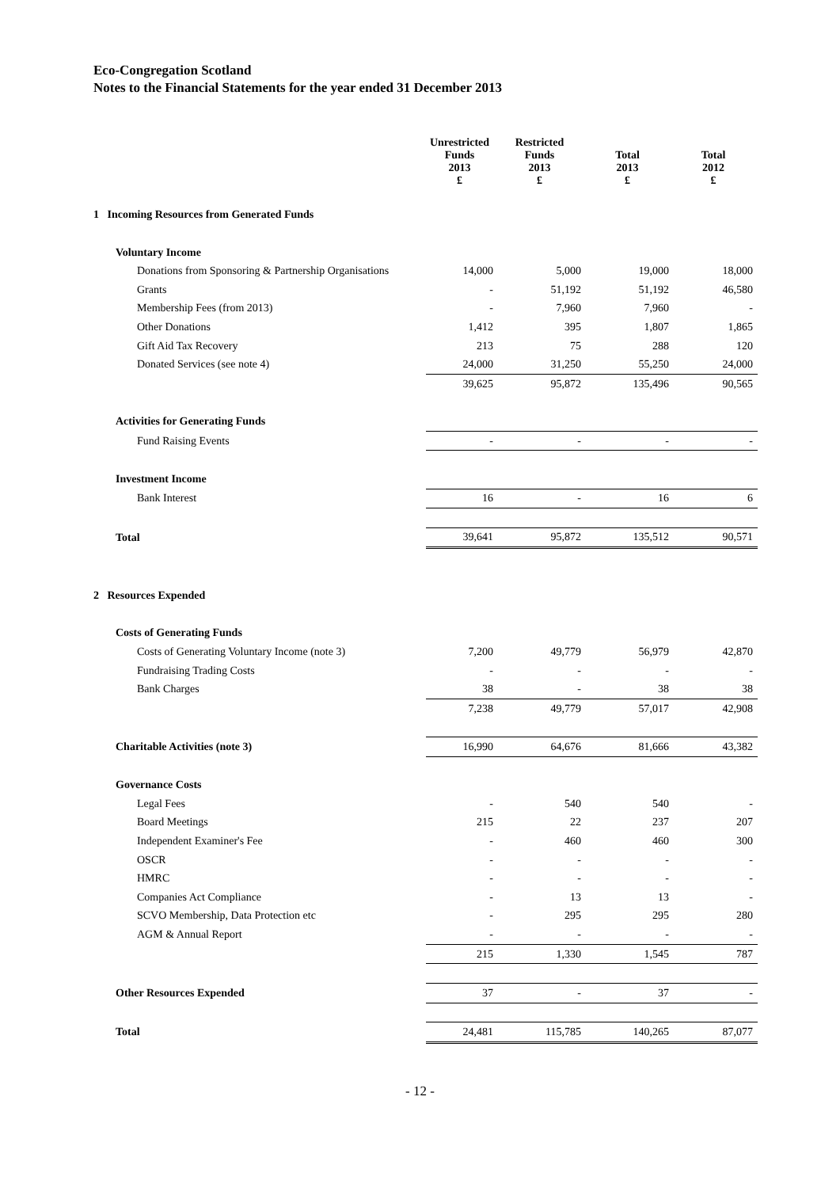Eco-Congregation Scotland
Notes to the Financial Statements for the year ended 31 December 2013
| | Unrestricted Funds 2013 £ | Restricted Funds 2013 £ | Total 2013 £ | Total 2012 £ |
| --- | --- | --- | --- | --- |
| 1 Incoming Resources from Generated Funds | | | | |
| Voluntary Income | | | | |
| Donations from Sponsoring & Partnership Organisations | 14,000 | 5,000 | 19,000 | 18,000 |
| Grants | - | 51,192 | 51,192 | 46,580 |
| Membership Fees (from 2013) | - | 7,960 | 7,960 | - |
| Other Donations | 1,412 | 395 | 1,807 | 1,865 |
| Gift Aid Tax Recovery | 213 | 75 | 288 | 120 |
| Donated Services (see note 4) | 24,000 | 31,250 | 55,250 | 24,000 |
| | 39,625 | 95,872 | 135,496 | 90,565 |
| Activities for Generating Funds | | | | |
| Fund Raising Events | - | - | - | - |
| Investment Income | | | | |
| Bank Interest | 16 | - | 16 | 6 |
| Total | 39,641 | 95,872 | 135,512 | 90,571 |
| 2 Resources Expended | | | | |
| Costs of Generating Funds | | | | |
| Costs of Generating Voluntary Income (note 3) | 7,200 | 49,779 | 56,979 | 42,870 |
| Fundraising Trading Costs | - | - | - | - |
| Bank Charges | 38 | - | 38 | 38 |
| | 7,238 | 49,779 | 57,017 | 42,908 |
| Charitable Activities (note 3) | 16,990 | 64,676 | 81,666 | 43,382 |
| Governance Costs | | | | |
| Legal Fees | - | 540 | 540 | - |
| Board Meetings | 215 | 22 | 237 | 207 |
| Independent Examiner's Fee | - | 460 | 460 | 300 |
| OSCR | - | - | - | - |
| HMRC | - | - | - | - |
| Companies Act Compliance | - | 13 | 13 | - |
| SCVO Membership, Data Protection etc | - | 295 | 295 | 280 |
| AGM & Annual Report | - | - | - | - |
| | 215 | 1,330 | 1,545 | 787 |
| Other Resources Expended | 37 | - | 37 | - |
| Total | 24,481 | 115,785 | 140,265 | 87,077 |
- 12 -